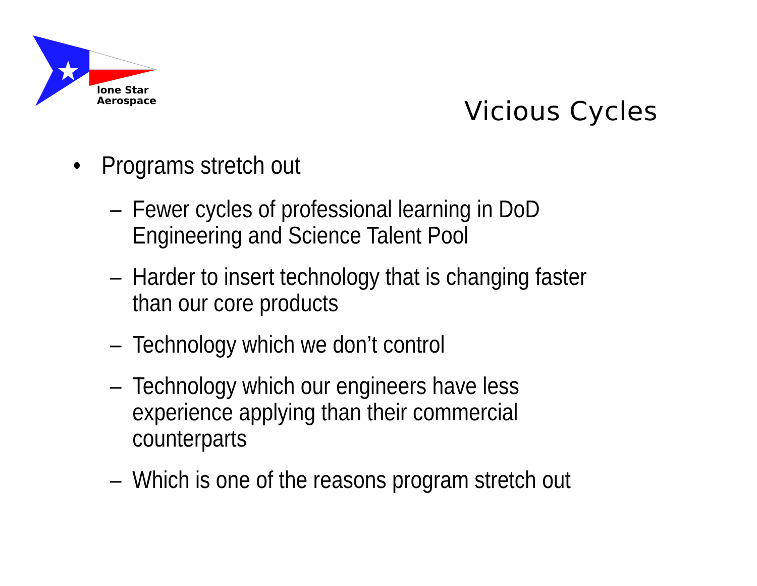lone Star
Aerospace
Vicious Cycles
• Programs stretch out
– Fewer cycles of professional learning in DoD Engineering and Science Talent Pool
– Harder to insert technology that is changing faster than our core products
– Technology which we don’t control
– Technology which our engineers have less experience applying than their commercial counterparts
– Which is one of the reasons program stretch out